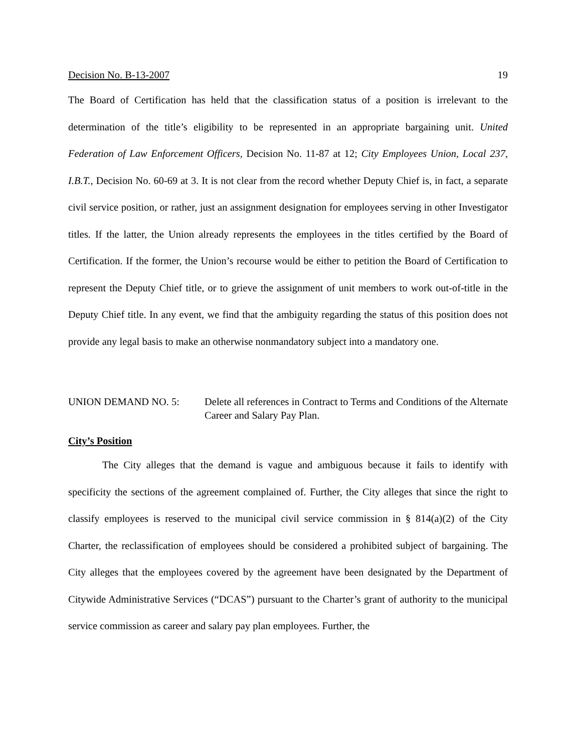Decision No. B-13-2007 19
The Board of Certification has held that the classification status of a position is irrelevant to the determination of the title’s eligibility to be represented in an appropriate bargaining unit. United Federation of Law Enforcement Officers, Decision No. 11-87 at 12; City Employees Union, Local 237, I.B.T., Decision No. 60-69 at 3. It is not clear from the record whether Deputy Chief is, in fact, a separate civil service position, or rather, just an assignment designation for employees serving in other Investigator titles. If the latter, the Union already represents the employees in the titles certified by the Board of Certification. If the former, the Union’s recourse would be either to petition the Board of Certification to represent the Deputy Chief title, or to grieve the assignment of unit members to work out-of-title in the Deputy Chief title. In any event, we find that the ambiguity regarding the status of this position does not provide any legal basis to make an otherwise nonmandatory subject into a mandatory one.
UNION DEMAND NO. 5: Delete all references in Contract to Terms and Conditions of the Alternate Career and Salary Pay Plan.
City’s Position
The City alleges that the demand is vague and ambiguous because it fails to identify with specificity the sections of the agreement complained of. Further, the City alleges that since the right to classify employees is reserved to the municipal civil service commission in § 814(a)(2) of the City Charter, the reclassification of employees should be considered a prohibited subject of bargaining. The City alleges that the employees covered by the agreement have been designated by the Department of Citywide Administrative Services (“DCAS”) pursuant to the Charter’s grant of authority to the municipal service commission as career and salary pay plan employees. Further, the